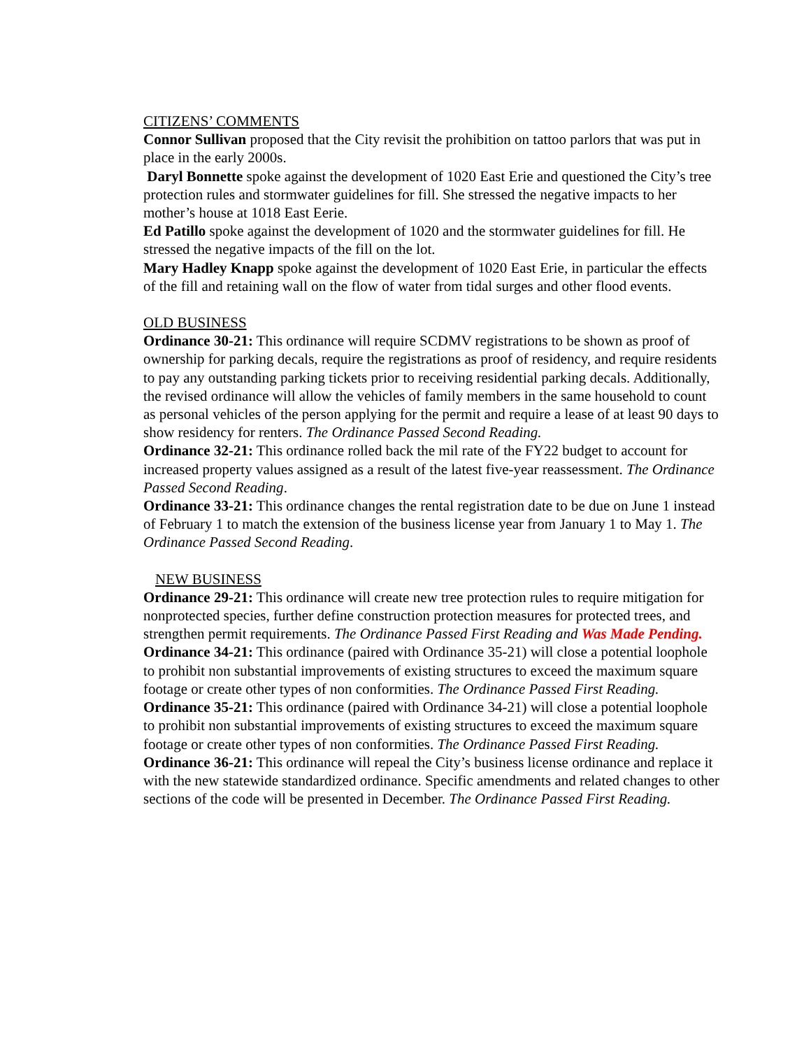CITIZENS’ COMMENTS
Connor Sullivan proposed that the City revisit the prohibition on tattoo parlors that was put in place in the early 2000s.
Daryl Bonnette spoke against the development of 1020 East Erie and questioned the City’s tree protection rules and stormwater guidelines for fill. She stressed the negative impacts to her mother’s house at 1018 East Eerie.
Ed Patillo spoke against the development of 1020 and the stormwater guidelines for fill. He stressed the negative impacts of the fill on the lot.
Mary Hadley Knapp spoke against the development of 1020 East Erie, in particular the effects of the fill and retaining wall on the flow of water from tidal surges and other flood events.
OLD BUSINESS
Ordinance 30-21: This ordinance will require SCDMV registrations to be shown as proof of ownership for parking decals, require the registrations as proof of residency, and require residents to pay any outstanding parking tickets prior to receiving residential parking decals. Additionally, the revised ordinance will allow the vehicles of family members in the same household to count as personal vehicles of the person applying for the permit and require a lease of at least 90 days to show residency for renters. The Ordinance Passed Second Reading.
Ordinance 32-21: This ordinance rolled back the mil rate of the FY22 budget to account for increased property values assigned as a result of the latest five-year reassessment. The Ordinance Passed Second Reading.
Ordinance 33-21: This ordinance changes the rental registration date to be due on June 1 instead of February 1 to match the extension of the business license year from January 1 to May 1. The Ordinance Passed Second Reading.
NEW BUSINESS
Ordinance 29-21: This ordinance will create new tree protection rules to require mitigation for nonprotected species, further define construction protection measures for protected trees, and strengthen permit requirements. The Ordinance Passed First Reading and Was Made Pending.
Ordinance 34-21: This ordinance (paired with Ordinance 35-21) will close a potential loophole to prohibit non substantial improvements of existing structures to exceed the maximum square footage or create other types of non conformities. The Ordinance Passed First Reading.
Ordinance 35-21: This ordinance (paired with Ordinance 34-21) will close a potential loophole to prohibit non substantial improvements of existing structures to exceed the maximum square footage or create other types of non conformities. The Ordinance Passed First Reading.
Ordinance 36-21: This ordinance will repeal the City’s business license ordinance and replace it with the new statewide standardized ordinance. Specific amendments and related changes to other sections of the code will be presented in December. The Ordinance Passed First Reading.